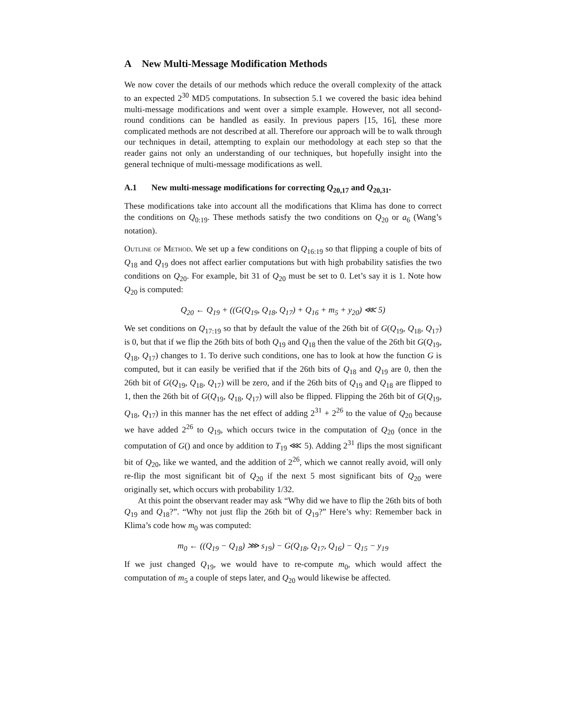A New Multi-Message Modification Methods
We now cover the details of our methods which reduce the overall complexity of the attack to an expected 2<sup>30</sup> MD5 computations. In subsection 5.1 we covered the basic idea behind multi-message modifications and went over a simple example. However, not all second-round conditions can be handled as easily. In previous papers [15, 16], these more complicated methods are not described at all. Therefore our approach will be to walk through our techniques in detail, attempting to explain our methodology at each step so that the reader gains not only an understanding of our techniques, but hopefully insight into the general technique of multi-message modifications as well.
A.1 New multi-message modifications for correcting Q<sub>20,17</sub> and Q<sub>20,31</sub>.
These modifications take into account all the modifications that Klima has done to correct the conditions on Q<sub>0:19</sub>. These methods satisfy the two conditions on Q<sub>20</sub> or a<sub>6</sub> (Wang’s notation).
Outline of Method. We set up a few conditions on Q<sub>16:19</sub> so that flipping a couple of bits of Q<sub>18</sub> and Q<sub>19</sub> does not affect earlier computations but with high probability satisfies the two conditions on Q<sub>20</sub>. For example, bit 31 of Q<sub>20</sub> must be set to 0. Let’s say it is 1. Note how Q<sub>20</sub> is computed:
Q<sub>20</sub> ← Q<sub>19</sub> + ((G(Q<sub>19</sub>, Q<sub>18</sub>, Q<sub>17</sub>) + Q<sub>16</sub> + m<sub>5</sub> + y<sub>20</sub>) ⋘ 5)
We set conditions on Q<sub>17:19</sub> so that by default the value of the 26th bit of G(Q<sub>19</sub>, Q<sub>18</sub>, Q<sub>17</sub>) is 0, but that if we flip the 26th bits of both Q<sub>19</sub> and Q<sub>18</sub> then the value of the 26th bit G(Q<sub>19</sub>, Q<sub>18</sub>, Q<sub>17</sub>) changes to 1. To derive such conditions, one has to look at how the function G is computed, but it can easily be verified that if the 26th bits of Q<sub>18</sub> and Q<sub>19</sub> are 0, then the 26th bit of G(Q<sub>19</sub>, Q<sub>18</sub>, Q<sub>17</sub>) will be zero, and if the 26th bits of Q<sub>19</sub> and Q<sub>18</sub> are flipped to 1, then the 26th bit of G(Q<sub>19</sub>, Q<sub>18</sub>, Q<sub>17</sub>) will also be flipped. Flipping the 26th bit of G(Q<sub>19</sub>, Q<sub>18</sub>, Q<sub>17</sub>) in this manner has the net effect of adding 2<sup>31</sup> + 2<sup>26</sup> to the value of Q<sub>20</sub> because we have added 2<sup>26</sup> to Q<sub>19</sub>, which occurs twice in the computation of Q<sub>20</sub> (once in the computation of G() and once by addition to T<sub>19</sub> ⋘ 5). Adding 2<sup>31</sup> flips the most significant bit of Q<sub>20</sub>, like we wanted, and the addition of 2<sup>26</sup>, which we cannot really avoid, will only re-flip the most significant bit of Q<sub>20</sub> if the next 5 most significant bits of Q<sub>20</sub> were originally set, which occurs with probability 1/32.
At this point the observant reader may ask “Why did we have to flip the 26th bits of both Q<sub>19</sub> and Q<sub>18</sub>?”. “Why not just flip the 26th bit of Q<sub>19</sub>?” Here’s why: Remember back in Klima’s code how m<sub>0</sub> was computed:
m<sub>0</sub> ← ((Q<sub>19</sub> − Q<sub>18</sub>) ⋙ s<sub>19</sub>) − G(Q<sub>18</sub>, Q<sub>17</sub>, Q<sub>16</sub>) − Q<sub>15</sub> − y<sub>19</sub>
If we just changed Q<sub>19</sub>, we would have to re-compute m<sub>0</sub>, which would affect the computation of m<sub>5</sub> a couple of steps later, and Q<sub>20</sub> would likewise be affected.